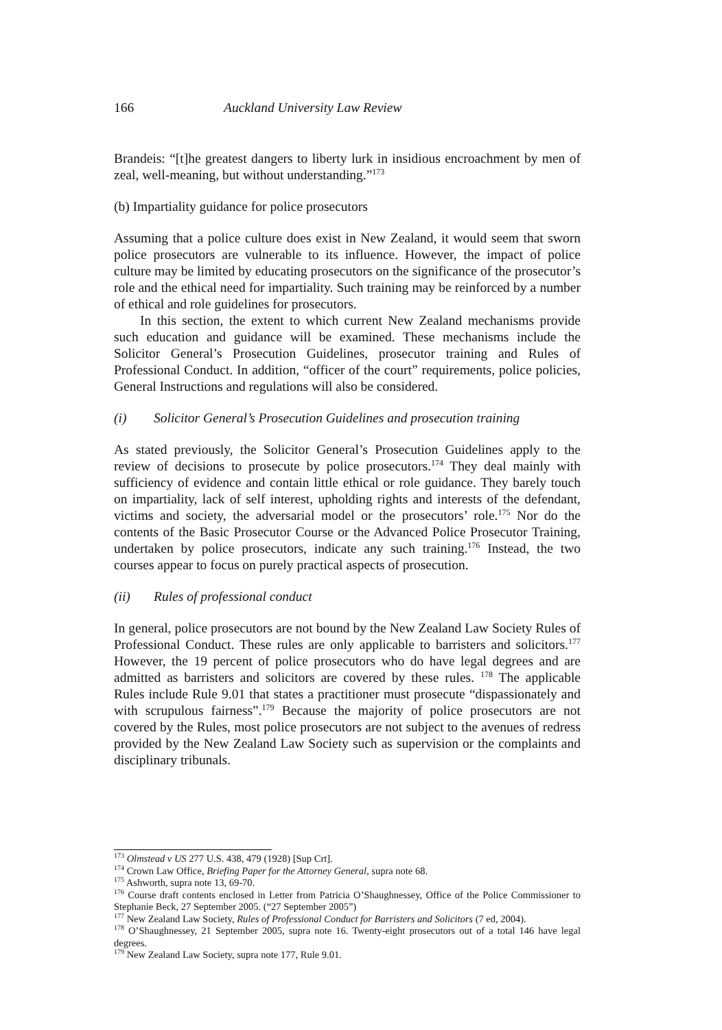166 Auckland University Law Review
Brandeis: “[t]he greatest dangers to liberty lurk in insidious encroachment by men of zeal, well-meaning, but without understanding.”<sup>173</sup>
(b) Impartiality guidance for police prosecutors
Assuming that a police culture does exist in New Zealand, it would seem that sworn police prosecutors are vulnerable to its influence. However, the impact of police culture may be limited by educating prosecutors on the significance of the prosecutor’s role and the ethical need for impartiality. Such training may be reinforced by a number of ethical and role guidelines for prosecutors.
In this section, the extent to which current New Zealand mechanisms provide such education and guidance will be examined. These mechanisms include the Solicitor General’s Prosecution Guidelines, prosecutor training and Rules of Professional Conduct. In addition, “officer of the court” requirements, police policies, General Instructions and regulations will also be considered.
(i) Solicitor General’s Prosecution Guidelines and prosecution training
As stated previously, the Solicitor General’s Prosecution Guidelines apply to the review of decisions to prosecute by police prosecutors.<sup>174</sup> They deal mainly with sufficiency of evidence and contain little ethical or role guidance. They barely touch on impartiality, lack of self interest, upholding rights and interests of the defendant, victims and society, the adversarial model or the prosecutors’ role.<sup>175</sup> Nor do the contents of the Basic Prosecutor Course or the Advanced Police Prosecutor Training, undertaken by police prosecutors, indicate any such training.<sup>176</sup> Instead, the two courses appear to focus on purely practical aspects of prosecution.
(ii) Rules of professional conduct
In general, police prosecutors are not bound by the New Zealand Law Society Rules of Professional Conduct. These rules are only applicable to barristers and solicitors.<sup>177</sup> However, the 19 percent of police prosecutors who do have legal degrees and are admitted as barristers and solicitors are covered by these rules. <sup>178</sup> The applicable Rules include Rule 9.01 that states a practitioner must prosecute “dispassionately and with scrupulous fairness”.<sup>179</sup> Because the majority of police prosecutors are not covered by the Rules, most police prosecutors are not subject to the avenues of redress provided by the New Zealand Law Society such as supervision or the complaints and disciplinary tribunals.
<sup>173</sup> Olmstead v US 277 U.S. 438, 479 (1928) [Sup Crt].
<sup>174</sup> Crown Law Office, Briefing Paper for the Attorney General, supra note 68.
<sup>175</sup> Ashworth, supra note 13, 69-70.
<sup>176</sup> Course draft contents enclosed in Letter from Patricia O’Shaughnessey, Office of the Police Commissioner to Stephanie Beck, 27 September 2005. (“27 September 2005”)
<sup>177</sup> New Zealand Law Society, Rules of Professional Conduct for Barristers and Solicitors (7 ed, 2004).
<sup>178</sup> O’Shaughnessey, 21 September 2005, supra note 16. Twenty-eight prosecutors out of a total 146 have legal degrees.
<sup>179</sup> New Zealand Law Society, supra note 177, Rule 9.01.